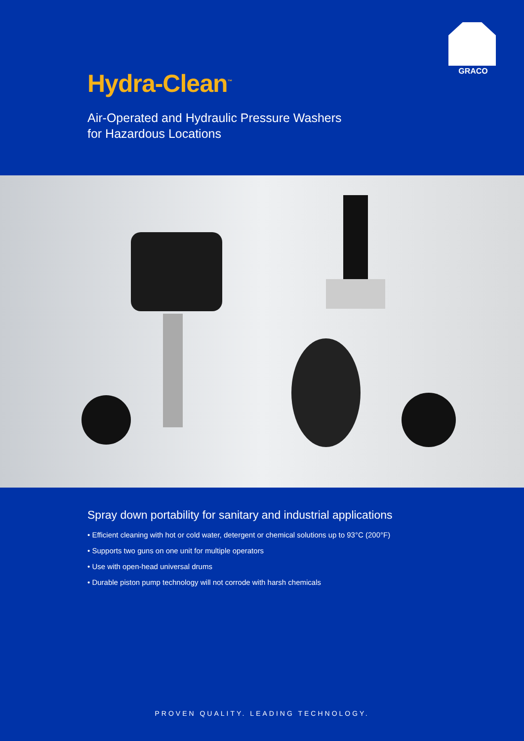GRACO
Hydra-Clean<sup>™</sup>
Air-Operated and Hydraulic Pressure Washers
for Hazardous Locations
Spray down portability for sanitary and industrial applications
• Efficient cleaning with hot or cold water, detergent or chemical solutions up to 93°C (200°F)
• Supports two guns on one unit for multiple operators
• Use with open-head universal drums
• Durable piston pump technology will not corrode with harsh chemicals
PROVEN QUALITY. LEADING TECHNOLOGY.